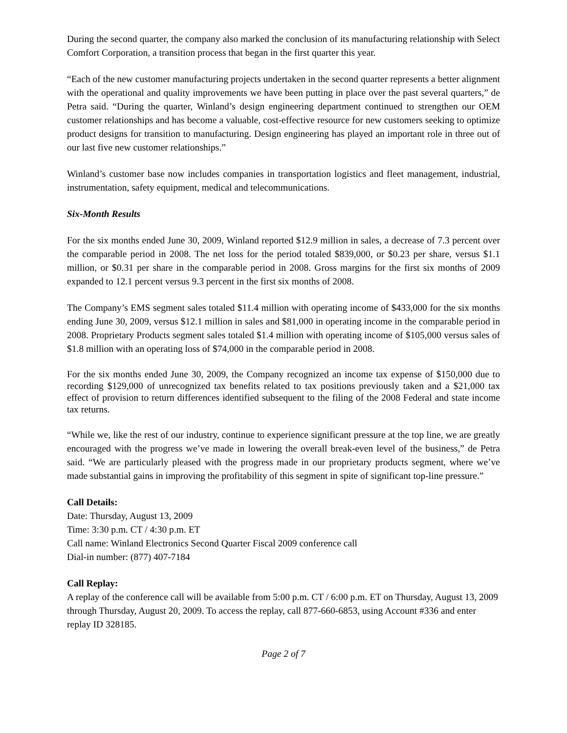During the second quarter, the company also marked the conclusion of its manufacturing relationship with Select Comfort Corporation, a transition process that began in the first quarter this year.
“Each of the new customer manufacturing projects undertaken in the second quarter represents a better alignment with the operational and quality improvements we have been putting in place over the past several quarters,” de Petra said. “During the quarter, Winland’s design engineering department continued to strengthen our OEM customer relationships and has become a valuable, cost-effective resource for new customers seeking to optimize product designs for transition to manufacturing. Design engineering has played an important role in three out of our last five new customer relationships.”
Winland’s customer base now includes companies in transportation logistics and fleet management, industrial, instrumentation, safety equipment, medical and telecommunications.
Six-Month Results
For the six months ended June 30, 2009, Winland reported $12.9 million in sales, a decrease of 7.3 percent over the comparable period in 2008. The net loss for the period totaled $839,000, or $0.23 per share, versus $1.1 million, or $0.31 per share in the comparable period in 2008. Gross margins for the first six months of 2009 expanded to 12.1 percent versus 9.3 percent in the first six months of 2008.
The Company’s EMS segment sales totaled $11.4 million with operating income of $433,000 for the six months ending June 30, 2009, versus $12.1 million in sales and $81,000 in operating income in the comparable period in 2008. Proprietary Products segment sales totaled $1.4 million with operating income of $105,000 versus sales of $1.8 million with an operating loss of $74,000 in the comparable period in 2008.
For the six months ended June 30, 2009, the Company recognized an income tax expense of $150,000 due to recording $129,000 of unrecognized tax benefits related to tax positions previously taken and a $21,000 tax effect of provision to return differences identified subsequent to the filing of the 2008 Federal and state income tax returns.
“While we, like the rest of our industry, continue to experience significant pressure at the top line, we are greatly encouraged with the progress we’ve made in lowering the overall break-even level of the business,” de Petra said. “We are particularly pleased with the progress made in our proprietary products segment, where we’ve made substantial gains in improving the profitability of this segment in spite of significant top-line pressure.”
Call Details:
Date: Thursday, August 13, 2009
Time: 3:30 p.m. CT / 4:30 p.m. ET
Call name: Winland Electronics Second Quarter Fiscal 2009 conference call
Dial-in number: (877) 407-7184
Call Replay:
A replay of the conference call will be available from 5:00 p.m. CT / 6:00 p.m. ET on Thursday, August 13, 2009 through Thursday, August 20, 2009. To access the replay, call 877-660-6853, using Account #336 and enter replay ID 328185.
Page 2 of 7